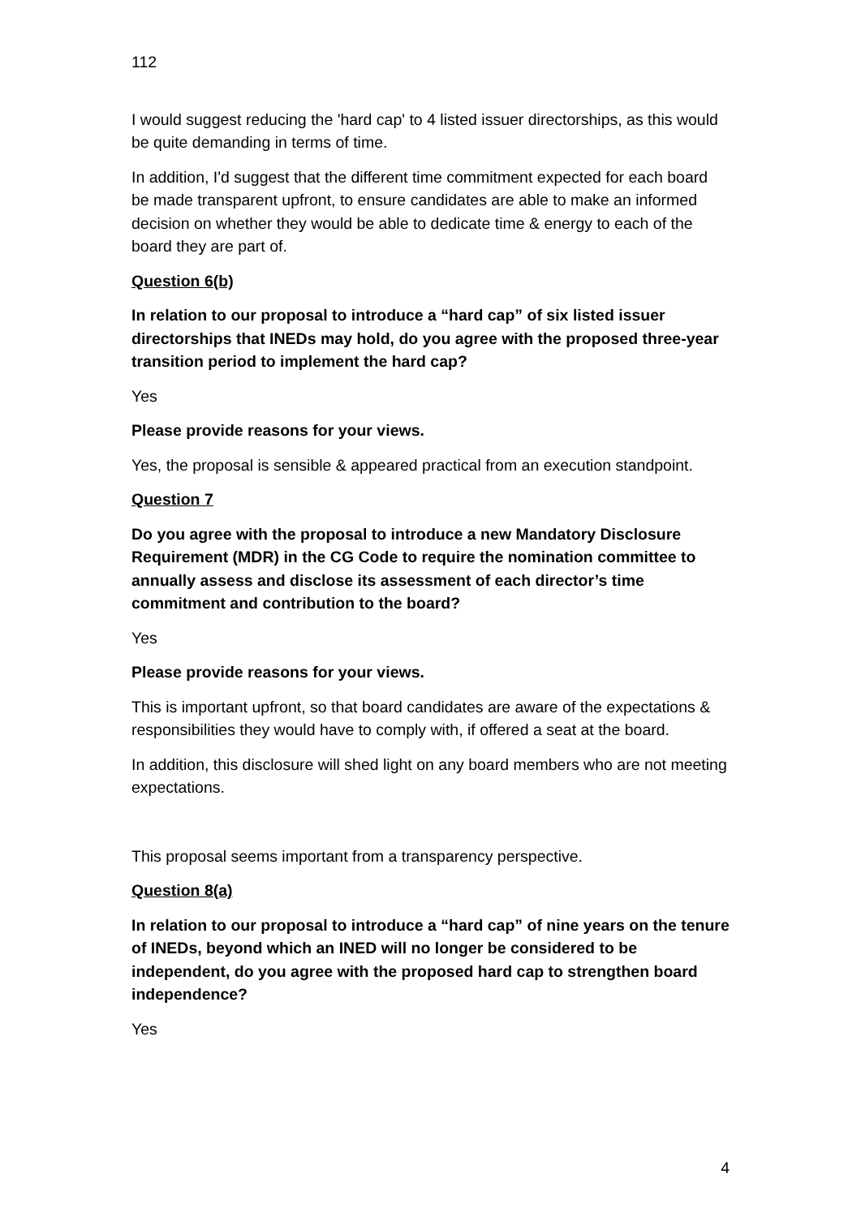112
I would suggest reducing the 'hard cap' to 4 listed issuer directorships, as this would be quite demanding in terms of time.
In addition, I'd suggest that the different time commitment expected for each board be made transparent upfront, to ensure candidates are able to make an informed decision on whether they would be able to dedicate time & energy to each of the board they are part of.
Question 6(b)
In relation to our proposal to introduce a “hard cap” of six listed issuer directorships that INEDs may hold, do you agree with the proposed three-year transition period to implement the hard cap?
Yes
Please provide reasons for your views.
Yes, the proposal is sensible & appeared practical from an execution standpoint.
Question 7
Do you agree with the proposal to introduce a new Mandatory Disclosure Requirement (MDR) in the CG Code to require the nomination committee to annually assess and disclose its assessment of each director’s time commitment and contribution to the board?
Yes
Please provide reasons for your views.
This is important upfront, so that board candidates are aware of the expectations & responsibilities they would have to comply with, if offered a seat at the board.
In addition, this disclosure will shed light on any board members who are not meeting expectations.
This proposal seems important from a transparency perspective.
Question 8(a)
In relation to our proposal to introduce a “hard cap” of nine years on the tenure of INEDs, beyond which an INED will no longer be considered to be independent, do you agree with the proposed hard cap to strengthen board independence?
Yes
4